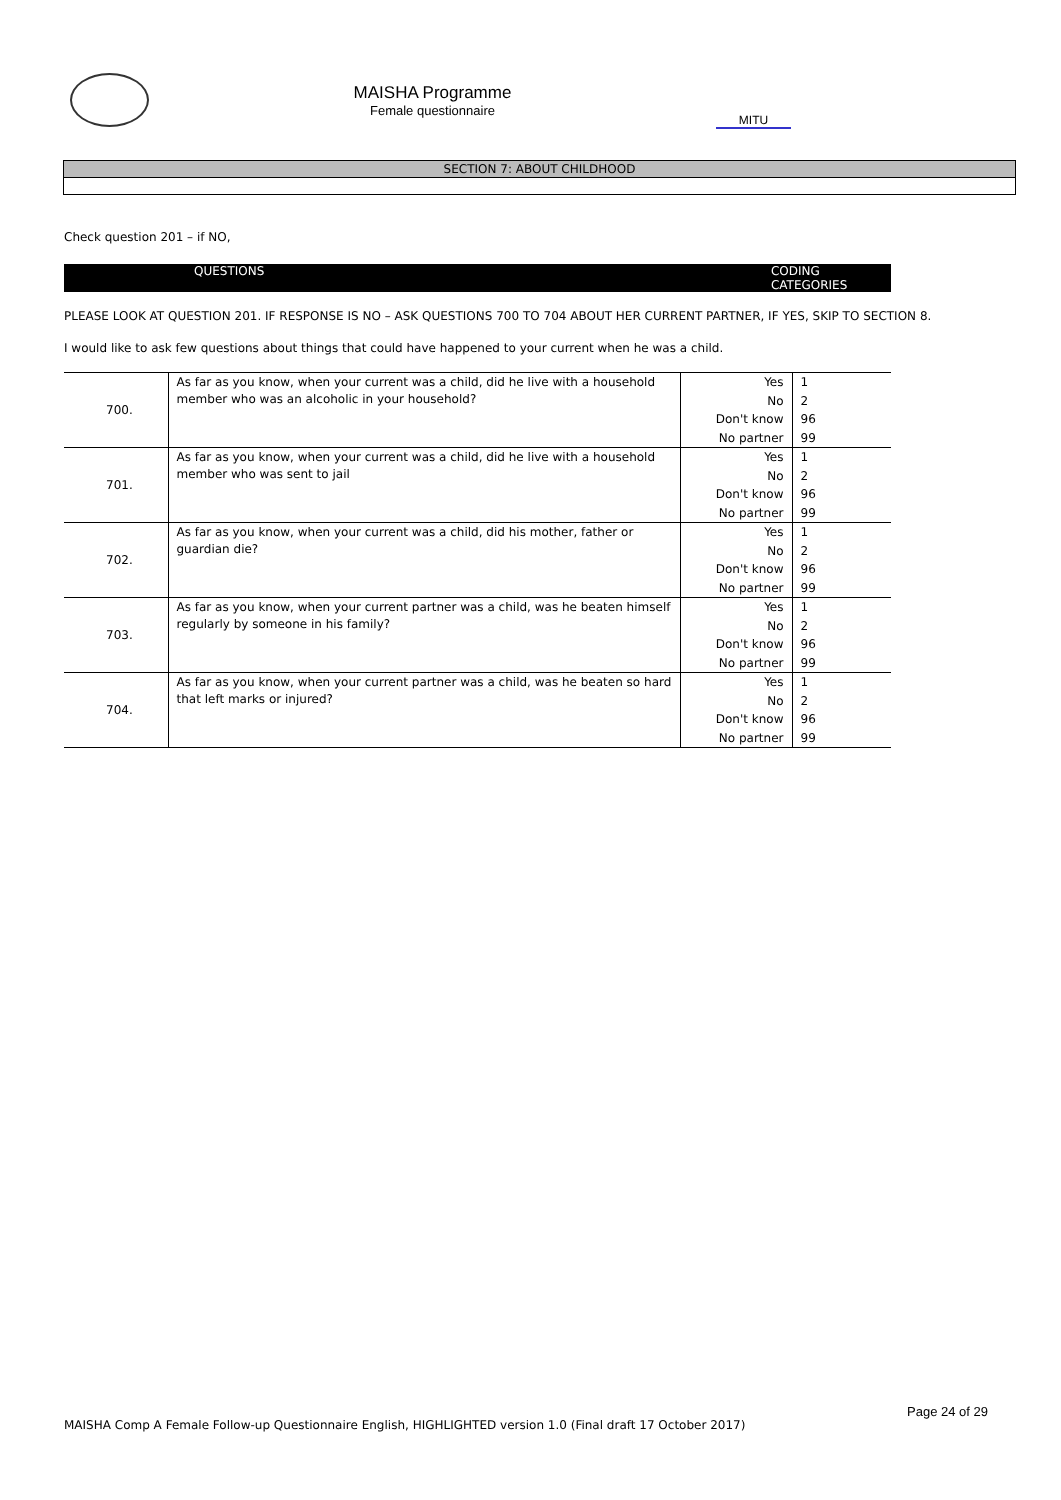MAISHA Programme
Female questionnaire
MITU
SECTION 7: ABOUT CHILDHOOD
Check question 201 – if NO,
QUESTIONS CODING CATEGORIES
PLEASE LOOK AT QUESTION 201. IF RESPONSE IS NO – ASK QUESTIONS 700 TO 704 ABOUT HER CURRENT PARTNER, IF YES, SKIP TO SECTION 8.
I would like to ask few questions about things that could have happened to your current when he was a child.
| 700. | As far as you know, when your current was a child, did he live with a household member who was an alcoholic in your household? | Yes | 1 |
| | | No | 2 |
| | | Don't know | 96 |
| | | No partner | 99 |
| 701. | As far as you know, when your current was a child, did he live with a household member who was sent to jail | Yes | 1 |
| | | No | 2 |
| | | Don't know | 96 |
| | | No partner | 99 |
| 702. | As far as you know, when your current was a child, did his mother, father or guardian die? | Yes | 1 |
| | | No | 2 |
| | | Don't know | 96 |
| | | No partner | 99 |
| 703. | As far as you know, when your current partner was a child, was he beaten himself regularly by someone in his family? | Yes | 1 |
| | | No | 2 |
| | | Don't know | 96 |
| | | No partner | 99 |
| 704. | As far as you know, when your current partner was a child, was he beaten so hard that left marks or injured? | Yes | 1 |
| | | No | 2 |
| | | Don't know | 96 |
| | | No partner | 99 |
Page 24 of 29
MAISHA Comp A Female Follow-up Questionnaire English, HIGHLIGHTED version 1.0 (Final draft 17 October 2017)